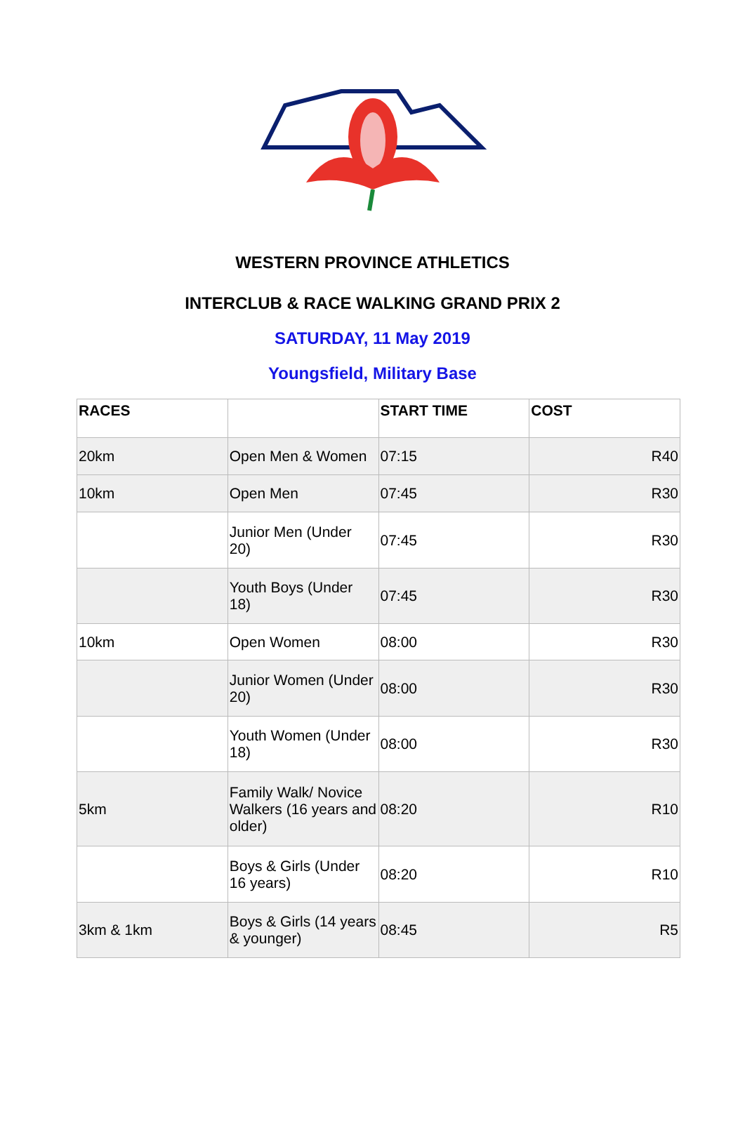WESTERN PROVINCE ATHLETICS
INTERCLUB & RACE WALKING GRAND PRIX 2
SATURDAY, 11 May 2019
Youngsfield, Military Base
| RACES | | START TIME | COST |
| --- | --- | --- | --- |
| 20km | Open Men & Women | 07:15 | R40 |
| 10km | Open Men | 07:45 | R30 |
| | Junior Men (Under 20) | 07:45 | R30 |
| | Youth Boys (Under 18) | 07:45 | R30 |
| 10km | Open Women | 08:00 | R30 |
| | Junior Women (Under 20) | 08:00 | R30 |
| | Youth Women (Under 18) | 08:00 | R30 |
| 5km | Family Walk/ Novice Walkers (16 years and older) | 08:20 | R10 |
| | Boys & Girls (Under 16 years) | 08:20 | R10 |
| 3km & 1km | Boys & Girls (14 years & younger) | 08:45 | R5 |